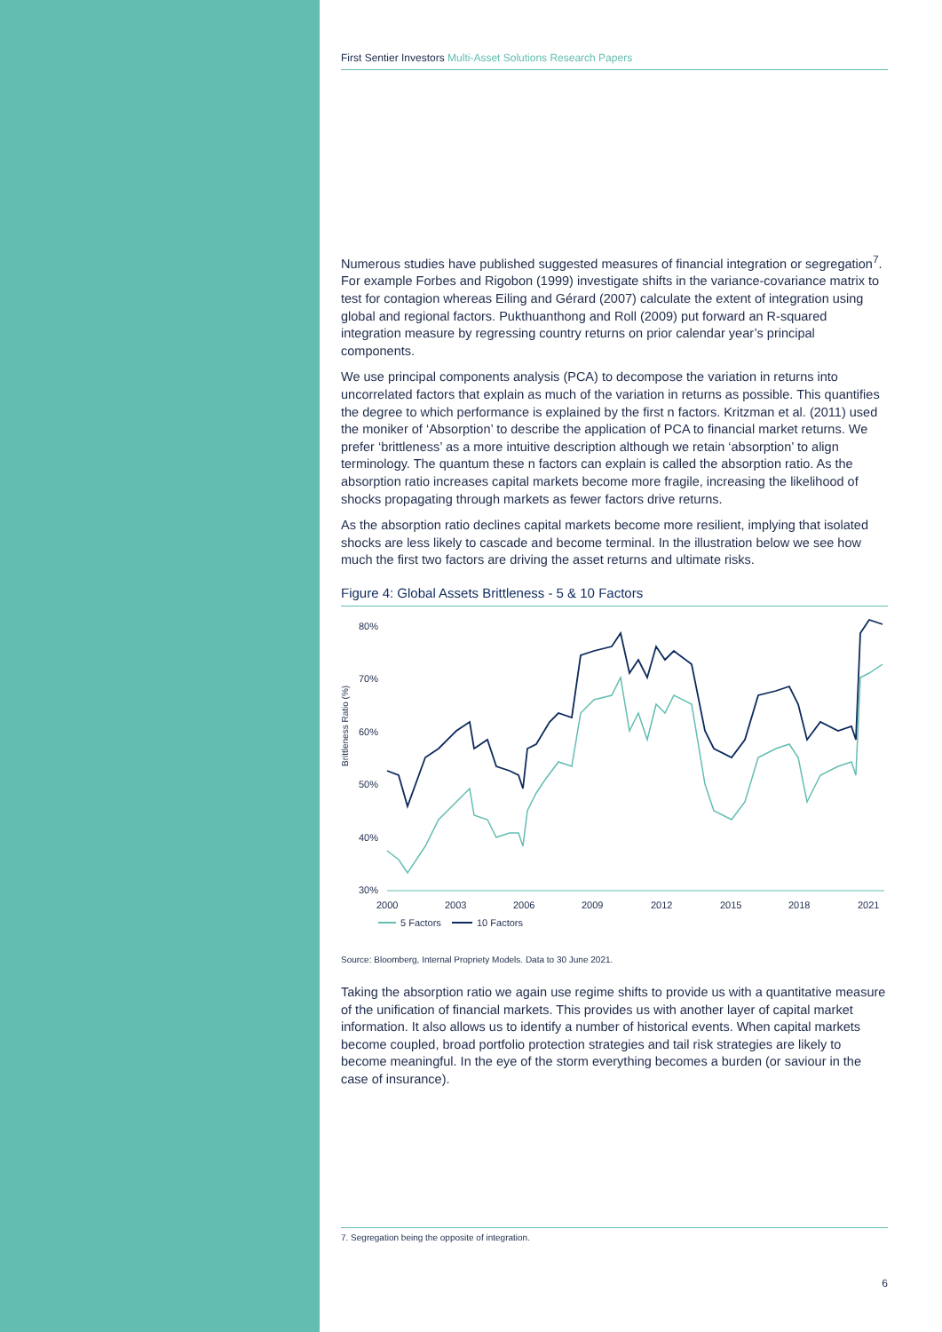First Sentier Investors Multi-Asset Solutions Research Papers
Numerous studies have published suggested measures of financial integration or segregation<sup>7</sup>. For example Forbes and Rigobon (1999) investigate shifts in the variance-covariance matrix to test for contagion whereas Eiling and Gérard (2007) calculate the extent of integration using global and regional factors. Pukthuanthong and Roll (2009) put forward an R-squared integration measure by regressing country returns on prior calendar year’s principal components.
We use principal components analysis (PCA) to decompose the variation in returns into uncorrelated factors that explain as much of the variation in returns as possible. This quantifies the degree to which performance is explained by the first n factors. Kritzman et al. (2011) used the moniker of ‘Absorption’ to describe the application of PCA to financial market returns. We prefer ‘brittleness’ as a more intuitive description although we retain ‘absorption’ to align terminology. The quantum these n factors can explain is called the absorption ratio. As the absorption ratio increases capital markets become more fragile, increasing the likelihood of shocks propagating through markets as fewer factors drive returns.
As the absorption ratio declines capital markets become more resilient, implying that isolated shocks are less likely to cascade and become terminal. In the illustration below we see how much the first two factors are driving the asset returns and ultimate risks.
Figure 4: Global Assets Brittleness - 5 & 10 Factors
80%
70%
60%
50%
40%
30%
Brittleness Ratio (%)
2000
2003
2006
2009
2012
2015
2018
2021
5 Factors
10 Factors
Source: Bloomberg, Internal Propriety Models. Data to 30 June 2021.
Taking the absorption ratio we again use regime shifts to provide us with a quantitative measure of the unification of financial markets. This provides us with another layer of capital market information. It also allows us to identify a number of historical events. When capital markets become coupled, broad portfolio protection strategies and tail risk strategies are likely to become meaningful. In the eye of the storm everything becomes a burden (or saviour in the case of insurance).
7. Segregation being the opposite of integration.
6